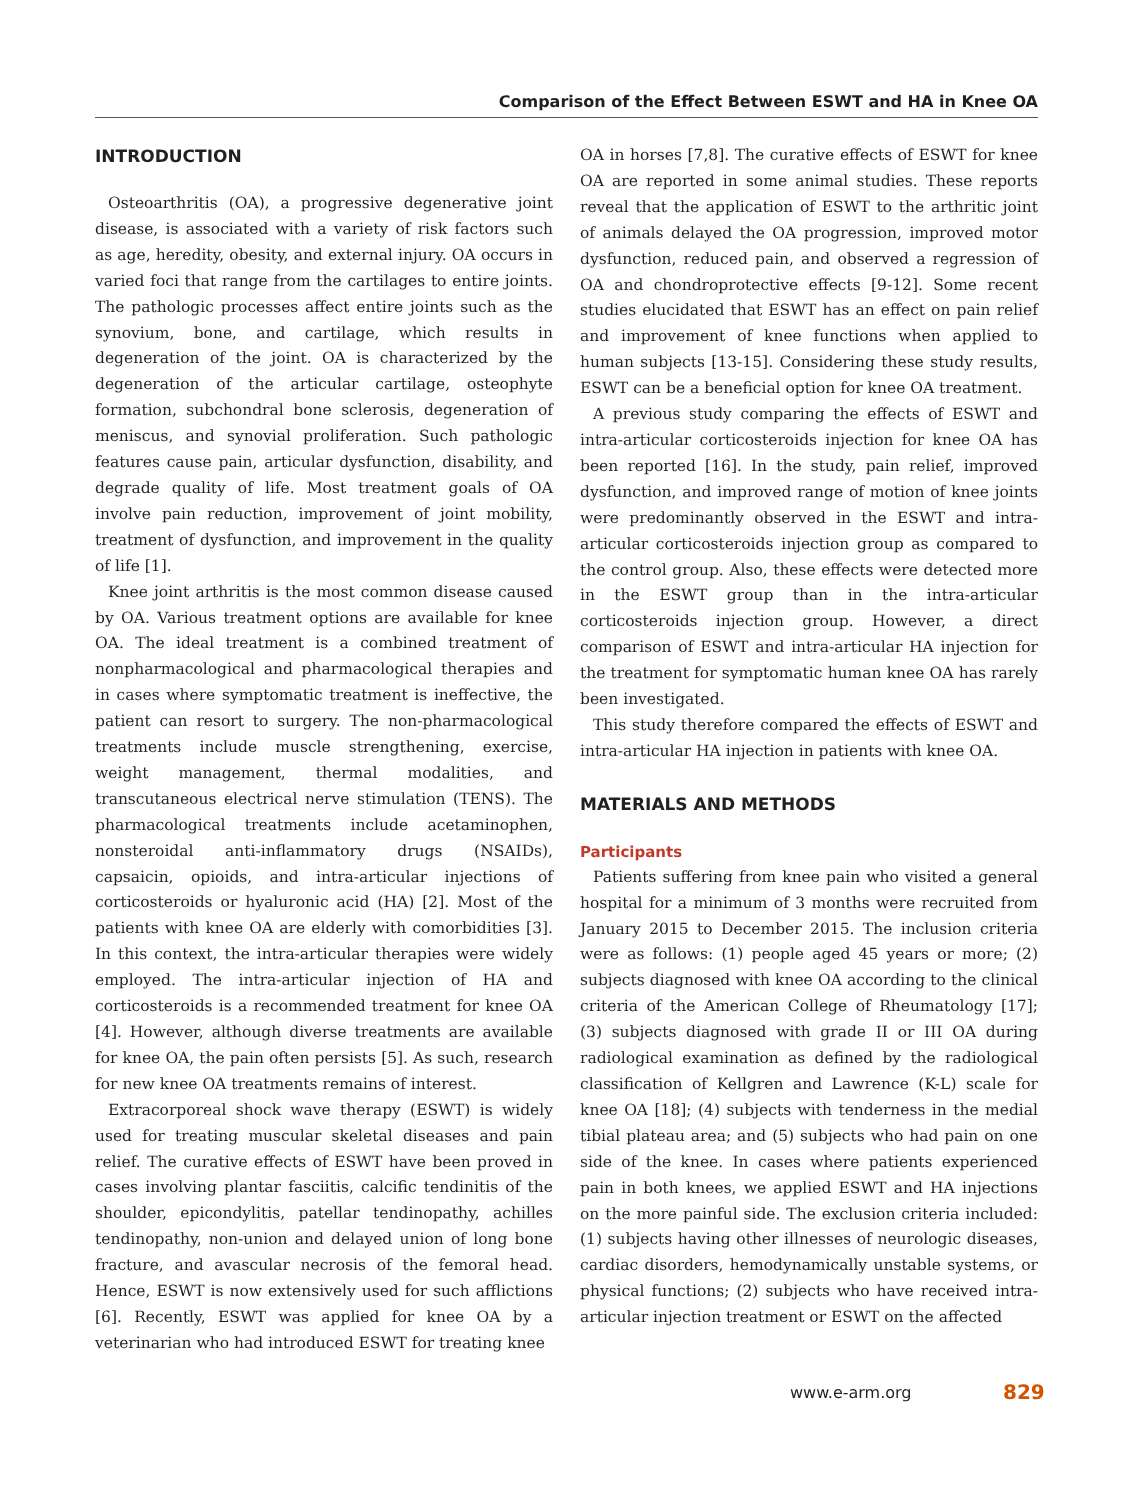Comparison of the Effect Between ESWT and HA in Knee OA
INTRODUCTION
Osteoarthritis (OA), a progressive degenerative joint disease, is associated with a variety of risk factors such as age, heredity, obesity, and external injury. OA occurs in varied foci that range from the cartilages to entire joints. The pathologic processes affect entire joints such as the synovium, bone, and cartilage, which results in degeneration of the joint. OA is characterized by the degeneration of the articular cartilage, osteophyte formation, subchondral bone sclerosis, degeneration of meniscus, and synovial proliferation. Such pathologic features cause pain, articular dysfunction, disability, and degrade quality of life. Most treatment goals of OA involve pain reduction, improvement of joint mobility, treatment of dysfunction, and improvement in the quality of life [1].
Knee joint arthritis is the most common disease caused by OA. Various treatment options are available for knee OA. The ideal treatment is a combined treatment of nonpharmacological and pharmacological therapies and in cases where symptomatic treatment is ineffective, the patient can resort to surgery. The non-pharmacological treatments include muscle strengthening, exercise, weight management, thermal modalities, and transcutaneous electrical nerve stimulation (TENS). The pharmacological treatments include acetaminophen, nonsteroidal anti-inflammatory drugs (NSAIDs), capsaicin, opioids, and intra-articular injections of corticosteroids or hyaluronic acid (HA) [2]. Most of the patients with knee OA are elderly with comorbidities [3]. In this context, the intra-articular therapies were widely employed. The intra-articular injection of HA and corticosteroids is a recommended treatment for knee OA [4]. However, although diverse treatments are available for knee OA, the pain often persists [5]. As such, research for new knee OA treatments remains of interest.
Extracorporeal shock wave therapy (ESWT) is widely used for treating muscular skeletal diseases and pain relief. The curative effects of ESWT have been proved in cases involving plantar fasciitis, calcific tendinitis of the shoulder, epicondylitis, patellar tendinopathy, achilles tendinopathy, non-union and delayed union of long bone fracture, and avascular necrosis of the femoral head. Hence, ESWT is now extensively used for such afflictions [6]. Recently, ESWT was applied for knee OA by a veterinarian who had introduced ESWT for treating knee
OA in horses [7,8]. The curative effects of ESWT for knee OA are reported in some animal studies. These reports reveal that the application of ESWT to the arthritic joint of animals delayed the OA progression, improved motor dysfunction, reduced pain, and observed a regression of OA and chondroprotective effects [9-12]. Some recent studies elucidated that ESWT has an effect on pain relief and improvement of knee functions when applied to human subjects [13-15]. Considering these study results, ESWT can be a beneficial option for knee OA treatment.
A previous study comparing the effects of ESWT and intra-articular corticosteroids injection for knee OA has been reported [16]. In the study, pain relief, improved dysfunction, and improved range of motion of knee joints were predominantly observed in the ESWT and intra-articular corticosteroids injection group as compared to the control group. Also, these effects were detected more in the ESWT group than in the intra-articular corticosteroids injection group. However, a direct comparison of ESWT and intra-articular HA injection for the treatment for symptomatic human knee OA has rarely been investigated.
This study therefore compared the effects of ESWT and intra-articular HA injection in patients with knee OA.
MATERIALS AND METHODS
Participants
Patients suffering from knee pain who visited a general hospital for a minimum of 3 months were recruited from January 2015 to December 2015. The inclusion criteria were as follows: (1) people aged 45 years or more; (2) subjects diagnosed with knee OA according to the clinical criteria of the American College of Rheumatology [17]; (3) subjects diagnosed with grade II or III OA during radiological examination as defined by the radiological classification of Kellgren and Lawrence (K-L) scale for knee OA [18]; (4) subjects with tenderness in the medial tibial plateau area; and (5) subjects who had pain on one side of the knee. In cases where patients experienced pain in both knees, we applied ESWT and HA injections on the more painful side. The exclusion criteria included: (1) subjects having other illnesses of neurologic diseases, cardiac disorders, hemodynamically unstable systems, or physical functions; (2) subjects who have received intra-articular injection treatment or ESWT on the affected
www.e-arm.org 829